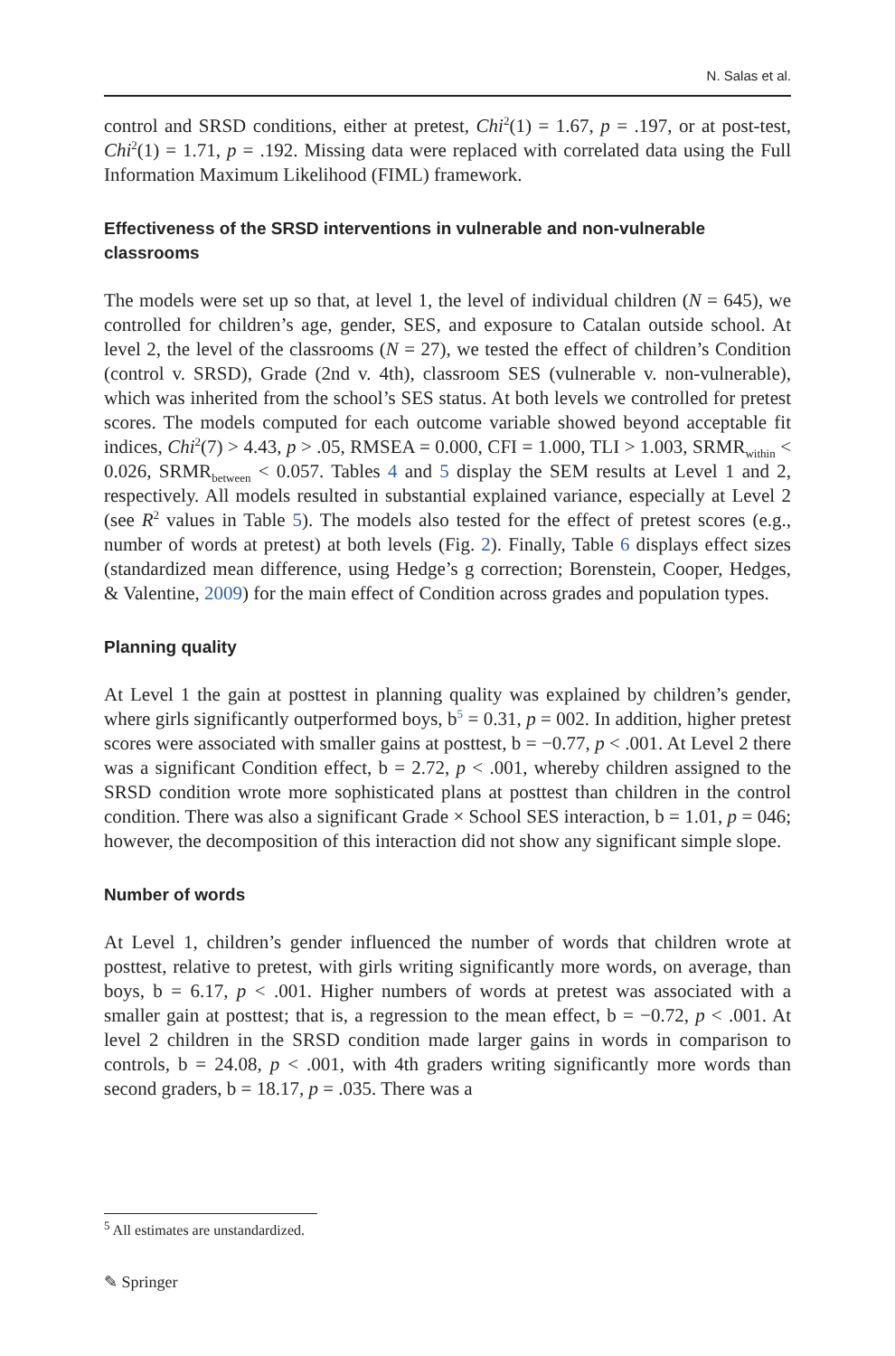N. Salas et al.
control and SRSD conditions, either at pretest, Chi<sup>2</sup>(1) = 1.67, p = .197, or at post-test, Chi<sup>2</sup>(1) = 1.71, p = .192. Missing data were replaced with correlated data using the Full Information Maximum Likelihood (FIML) framework.
Effectiveness of the SRSD interventions in vulnerable and non‑vulnerable classrooms
The models were set up so that, at level 1, the level of individual children (N = 645), we controlled for children’s age, gender, SES, and exposure to Catalan outside school. At level 2, the level of the classrooms (N = 27), we tested the effect of children’s Condition (control v. SRSD), Grade (2nd v. 4th), classroom SES (vulnerable v. non-vulnerable), which was inherited from the school’s SES status. At both levels we controlled for pretest scores. The models computed for each outcome variable showed beyond acceptable fit indices, Chi<sup>2</sup>(7) > 4.43, p > .05, RMSEA = 0.000, CFI = 1.000, TLI > 1.003, SRMR<sub>within</sub> < 0.026, SRMR<sub>between</sub> < 0.057. Tables 4 and 5 display the SEM results at Level 1 and 2, respectively. All models resulted in substantial explained variance, especially at Level 2 (see R<sup>2</sup> values in Table 5). The models also tested for the effect of pretest scores (e.g., number of words at pretest) at both levels (Fig. 2). Finally, Table 6 displays effect sizes (standardized mean difference, using Hedge’s g correction; Borenstein, Cooper, Hedges, & Valentine, 2009) for the main effect of Condition across grades and population types.
Planning quality
At Level 1 the gain at posttest in planning quality was explained by children’s gender, where girls significantly outperformed boys, b<sup>5</sup> = 0.31, p = 002. In addition, higher pretest scores were associated with smaller gains at posttest, b = −0.77, p < .001. At Level 2 there was a significant Condition effect, b = 2.72, p < .001, whereby children assigned to the SRSD condition wrote more sophisticated plans at posttest than children in the control condition. There was also a significant Grade × School SES interaction, b = 1.01, p = 046; however, the decomposition of this interaction did not show any significant simple slope.
Number of words
At Level 1, children’s gender influenced the number of words that children wrote at posttest, relative to pretest, with girls writing significantly more words, on average, than boys, b = 6.17, p < .001. Higher numbers of words at pretest was associated with a smaller gain at posttest; that is, a regression to the mean effect, b = −0.72, p < .001. At level 2 children in the SRSD condition made larger gains in words in comparison to controls, b = 24.08, p < .001, with 4th graders writing significantly more words than second graders, b = 18.17, p = .035. There was a
<sup>5</sup> All estimates are unstandardized.
✎ Springer